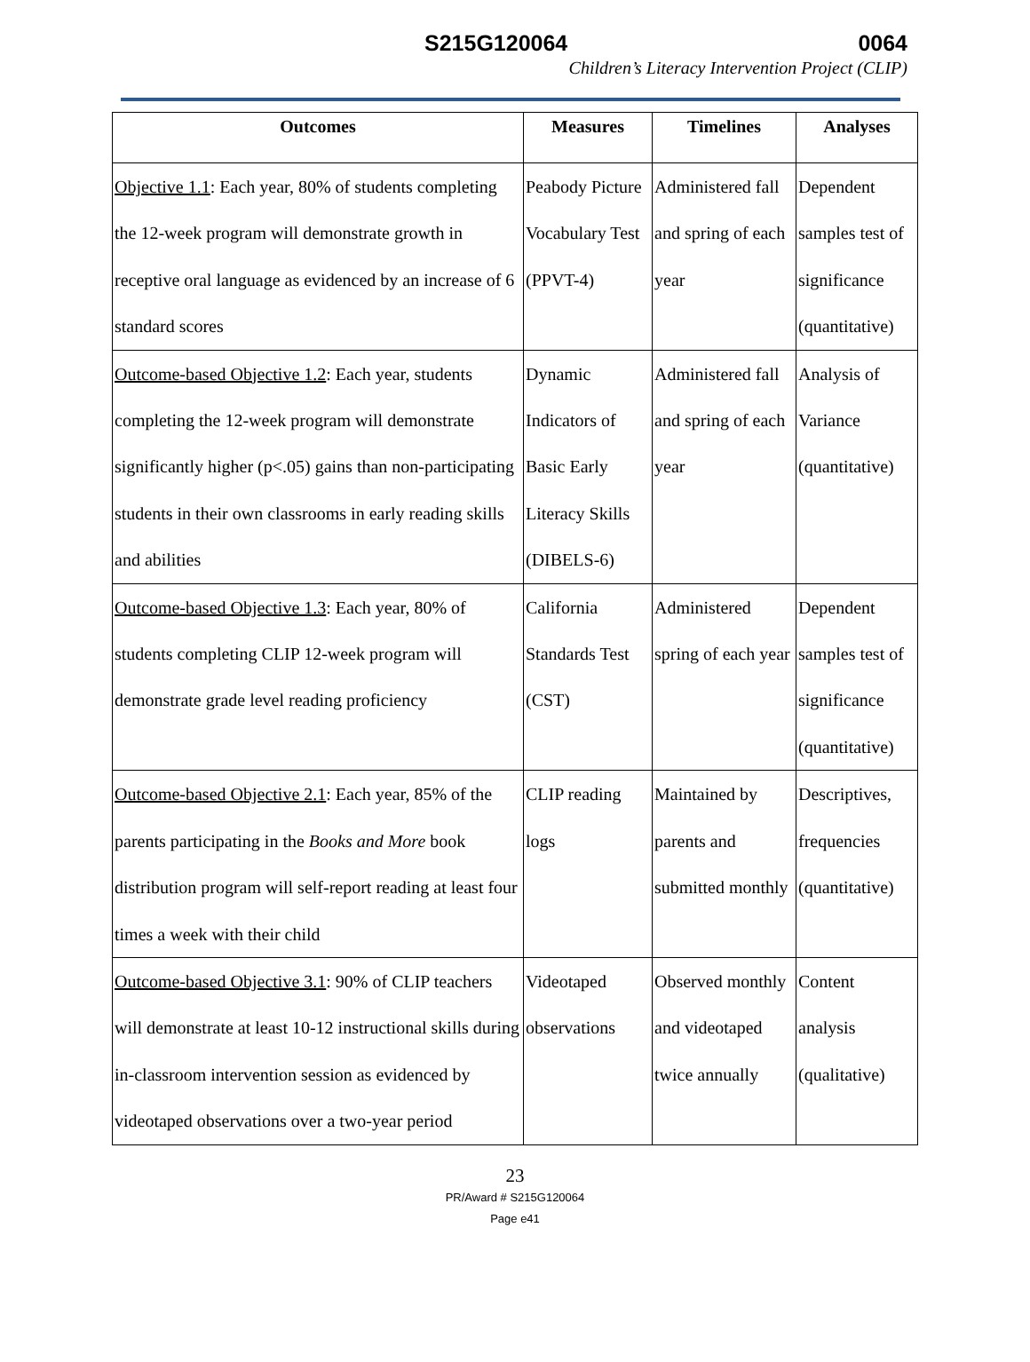S215G120064 0064
Children’s Literacy Intervention Project (CLIP)
| Outcomes | Measures | Timelines | Analyses |
| --- | --- | --- | --- |
| Objective 1.1 : Each year, 80% of students completing the 12-week program will demonstrate growth in receptive oral language as evidenced by an increase of 6 standard scores | Peabody Picture Vocabulary Test (PPVT-4) | Administered fall and spring of each year | Dependent samples test of significance (quantitative) |
| Outcome-based Objective 1.2 : Each year, students completing the 12-week program will demonstrate significantly higher (p<.05) gains than non-participating students in their own classrooms in early reading skills and abilities | Dynamic Indicators of Basic Early Literacy Skills (DIBELS-6) | Administered fall and spring of each year | Analysis of Variance (quantitative) |
| Outcome-based Objective 1.3 : Each year, 80% of students completing CLIP 12-week program will demonstrate grade level reading proficiency | California Standards Test (CST) | Administered spring of each year | Dependent samples test of significance (quantitative) |
| Outcome-based Objective 2.1 : Each year, 85% of the parents participating in the Books and More book distribution program will self-report reading at least four times a week with their child | CLIP reading logs | Maintained by parents and submitted monthly | Descriptives, frequencies (quantitative) |
| Outcome-based Objective 3.1 : 90% of CLIP teachers will demonstrate at least 10-12 instructional skills during in-classroom intervention session as evidenced by videotaped observations over a two-year period | Videotaped observations | Observed monthly and videotaped twice annually | Content analysis (qualitative) |
23
PR/Award # S215G120064
Page e41